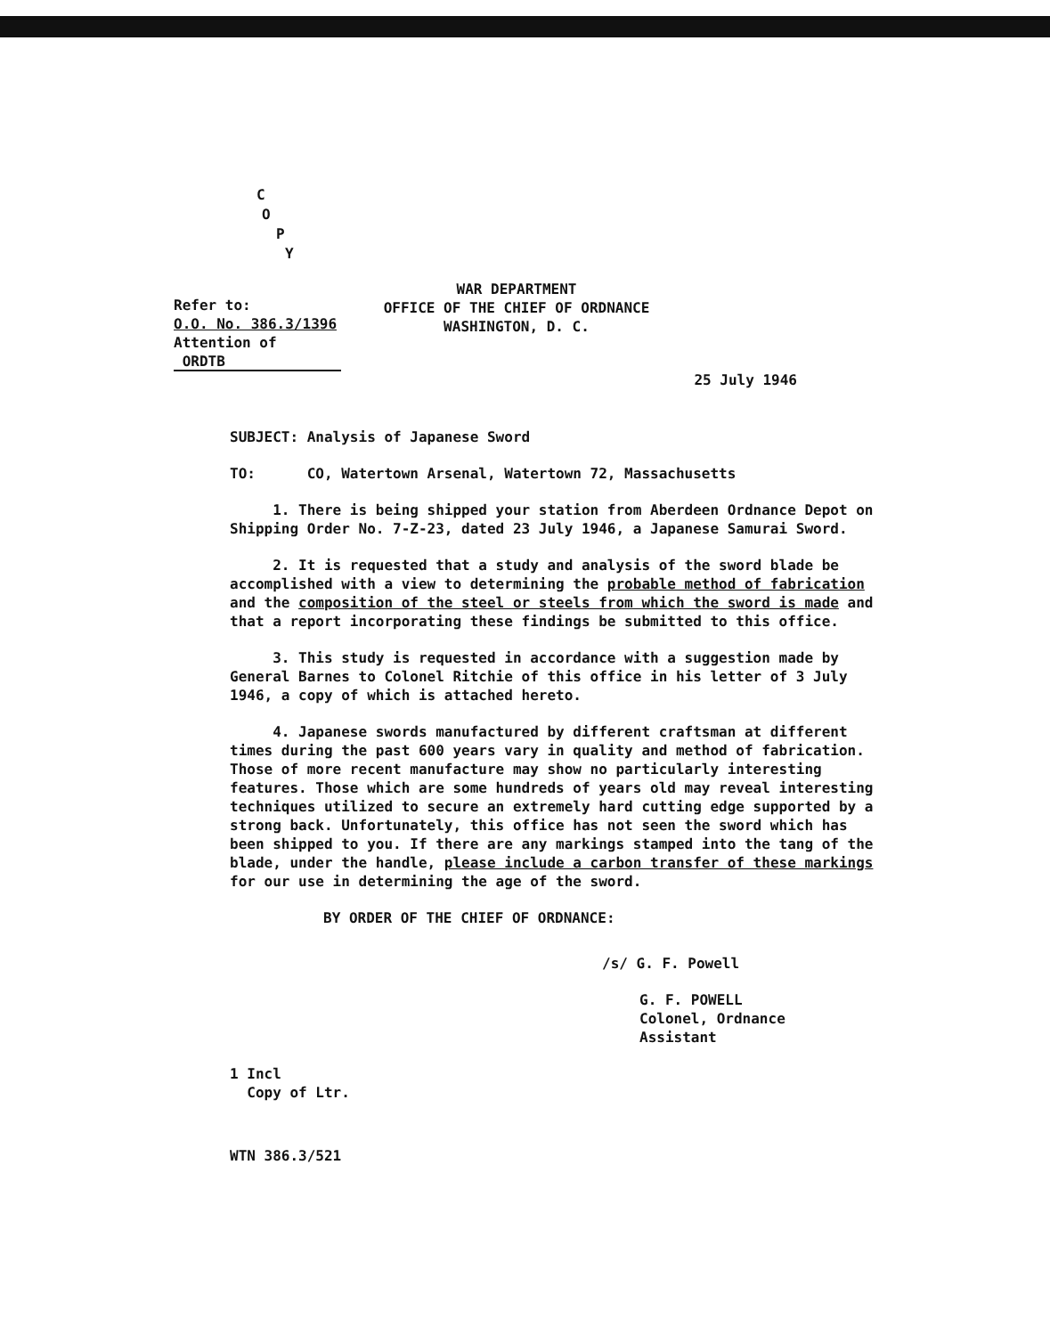C
O
P
Y
Refer to:
O.O. No. 386.3/1396
Attention of
ORDTB
WAR DEPARTMENT
OFFICE OF THE CHIEF OF ORDNANCE
WASHINGTON, D. C.
25 July 1946
SUBJECT: Analysis of Japanese Sword
TO: CO, Watertown Arsenal, Watertown 72, Massachusetts
1. There is being shipped your station from Aberdeen Ordnance Depot on Shipping Order No. 7-Z-23, dated 23 July 1946, a Japanese Samurai Sword.
2. It is requested that a study and analysis of the sword blade be accomplished with a view to determining the probable method of fabrication and the composition of the steel or steels from which the sword is made and that a report incorporating these findings be submitted to this office.
3. This study is requested in accordance with a suggestion made by General Barnes to Colonel Ritchie of this office in his letter of 3 July 1946, a copy of which is attached hereto.
4. Japanese swords manufactured by different craftsman at different times during the past 600 years vary in quality and method of fabrication. Those of more recent manufacture may show no particularly interesting features. Those which are some hundreds of years old may reveal interesting techniques utilized to secure an extremely hard cutting edge supported by a strong back. Unfortunately, this office has not seen the sword which has been shipped to you. If there are any markings stamped into the tang of the blade, under the handle, please include a carbon transfer of these markings for our use in determining the age of the sword.
BY ORDER OF THE CHIEF OF ORDNANCE:
/s/ G. F. Powell
G. F. POWELL
Colonel, Ordnance
Assistant
1 Incl
Copy of Ltr.
WTN 386.3/521